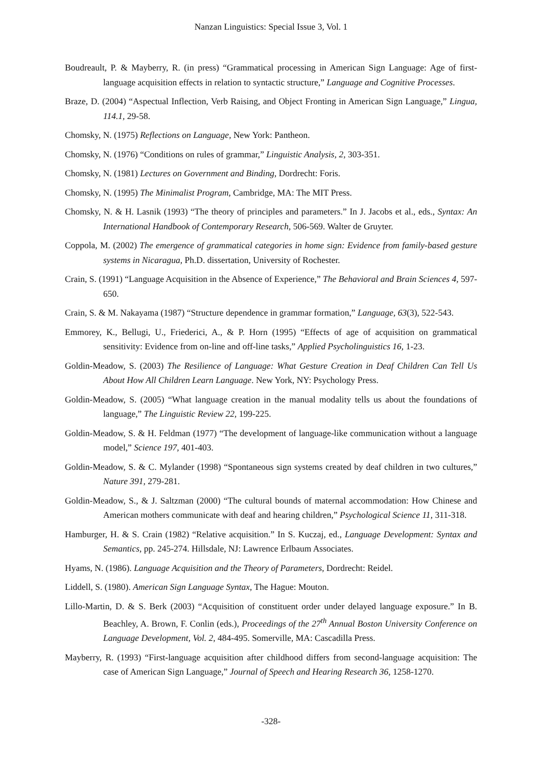Nanzan Linguistics: Special Issue 3, Vol. 1
Boudreault, P. & Mayberry, R. (in press) “Grammatical processing in American Sign Language: Age of first-language acquisition effects in relation to syntactic structure,” Language and Cognitive Processes.
Braze, D. (2004) “Aspectual Inflection, Verb Raising, and Object Fronting in American Sign Language,” Lingua, 114.1, 29-58.
Chomsky, N. (1975) Reflections on Language, New York: Pantheon.
Chomsky, N. (1976) “Conditions on rules of grammar,” Linguistic Analysis, 2, 303-351.
Chomsky, N. (1981) Lectures on Government and Binding, Dordrecht: Foris.
Chomsky, N. (1995) The Minimalist Program, Cambridge, MA: The MIT Press.
Chomsky, N. & H. Lasnik (1993) “The theory of principles and parameters.” In J. Jacobs et al., eds., Syntax: An International Handbook of Contemporary Research, 506-569. Walter de Gruyter.
Coppola, M. (2002) The emergence of grammatical categories in home sign: Evidence from family-based gesture systems in Nicaragua, Ph.D. dissertation, University of Rochester.
Crain, S. (1991) “Language Acquisition in the Absence of Experience,” The Behavioral and Brain Sciences 4, 597-650.
Crain, S. & M. Nakayama (1987) “Structure dependence in grammar formation,” Language, 63(3), 522-543.
Emmorey, K., Bellugi, U., Friederici, A., & P. Horn (1995) “Effects of age of acquisition on grammatical sensitivity: Evidence from on-line and off-line tasks,” Applied Psycholinguistics 16, 1-23.
Goldin-Meadow, S. (2003) The Resilience of Language: What Gesture Creation in Deaf Children Can Tell Us About How All Children Learn Language. New York, NY: Psychology Press.
Goldin-Meadow, S. (2005) “What language creation in the manual modality tells us about the foundations of language,” The Linguistic Review 22, 199-225.
Goldin-Meadow, S. & H. Feldman (1977) “The development of language-like communication without a language model,” Science 197, 401-403.
Goldin-Meadow, S. & C. Mylander (1998) “Spontaneous sign systems created by deaf children in two cultures,” Nature 391, 279-281.
Goldin-Meadow, S., & J. Saltzman (2000) “The cultural bounds of maternal accommodation: How Chinese and American mothers communicate with deaf and hearing children,” Psychological Science 11, 311-318.
Hamburger, H. & S. Crain (1982) “Relative acquisition.” In S. Kuczaj, ed., Language Development: Syntax and Semantics, pp. 245-274. Hillsdale, NJ: Lawrence Erlbaum Associates.
Hyams, N. (1986). Language Acquisition and the Theory of Parameters, Dordrecht: Reidel.
Liddell, S. (1980). American Sign Language Syntax, The Hague: Mouton.
Lillo-Martin, D. & S. Berk (2003) “Acquisition of constituent order under delayed language exposure.” In B. Beachley, A. Brown, F. Conlin (eds.), Proceedings of the 27<sup>th</sup> Annual Boston University Conference on Language Development, Vol. 2, 484-495. Somerville, MA: Cascadilla Press.
Mayberry, R. (1993) “First-language acquisition after childhood differs from second-language acquisition: The case of American Sign Language,” Journal of Speech and Hearing Research 36, 1258-1270.
-328-